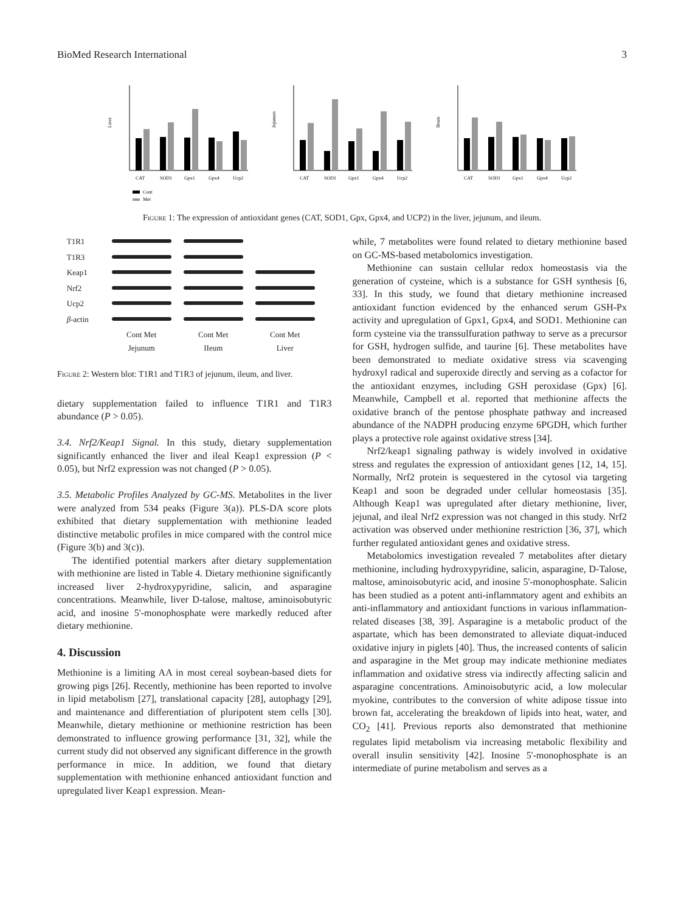BioMed Research International 3
Liver
CAT
SOD1
Gpx1
Gpx4
Ucp2
Cont
Met
Jejunum
CAT
SOD1
Gpx1
Gpx4
Ucp2
Ileum
CAT
SOD1
Gpx1
Gpx4
Ucp2
Figure 1: The expression of antioxidant genes (CAT, SOD1, Gpx, Gpx4, and UCP2) in the liver, jejunum, and ileum.
T1R1
T1R3
Keap1
Nrf2
Ucp2
β-actin
Cont Met
Jejunum
Cont Met
IIeum
Cont Met
Liver
Figure 2: Western blot: T1R1 and T1R3 of jejunum, ileum, and liver.
dietary supplementation failed to influence T1R1 and T1R3 abundance (P > 0.05).
3.4. Nrf2/Keap1 Signal. In this study, dietary supplementation significantly enhanced the liver and ileal Keap1 expression (P < 0.05), but Nrf2 expression was not changed (P > 0.05).
3.5. Metabolic Profiles Analyzed by GC-MS. Metabolites in the liver were analyzed from 534 peaks (Figure 3(a)). PLS-DA score plots exhibited that dietary supplementation with methionine leaded distinctive metabolic profiles in mice compared with the control mice (Figure 3(b) and 3(c)).
The identified potential markers after dietary supplementation with methionine are listed in Table 4. Dietary methionine significantly increased liver 2-hydroxypyridine, salicin, and asparagine concentrations. Meanwhile, liver D-talose, maltose, aminoisobutyric acid, and inosine 5'-monophosphate were markedly reduced after dietary methionine.
4. Discussion
Methionine is a limiting AA in most cereal soybean-based diets for growing pigs [26]. Recently, methionine has been reported to involve in lipid metabolism [27], translational capacity [28], autophagy [29], and maintenance and differentiation of pluripotent stem cells [30]. Meanwhile, dietary methionine or methionine restriction has been demonstrated to influence growing performance [31, 32], while the current study did not observed any significant difference in the growth performance in mice. In addition, we found that dietary supplementation with methionine enhanced antioxidant function and upregulated liver Keap1 expression. Mean-
while, 7 metabolites were found related to dietary methionine based on GC-MS-based metabolomics investigation.
Methionine can sustain cellular redox homeostasis via the generation of cysteine, which is a substance for GSH synthesis [6, 33]. In this study, we found that dietary methionine increased antioxidant function evidenced by the enhanced serum GSH-Px activity and upregulation of Gpx1, Gpx4, and SOD1. Methionine can form cysteine via the transsulfuration pathway to serve as a precursor for GSH, hydrogen sulfide, and taurine [6]. These metabolites have been demonstrated to mediate oxidative stress via scavenging hydroxyl radical and superoxide directly and serving as a cofactor for the antioxidant enzymes, including GSH peroxidase (Gpx) [6]. Meanwhile, Campbell et al. reported that methionine affects the oxidative branch of the pentose phosphate pathway and increased abundance of the NADPH producing enzyme 6PGDH, which further plays a protective role against oxidative stress [34].
Nrf2/keap1 signaling pathway is widely involved in oxidative stress and regulates the expression of antioxidant genes [12, 14, 15]. Normally, Nrf2 protein is sequestered in the cytosol via targeting Keap1 and soon be degraded under cellular homeostasis [35]. Although Keap1 was upregulated after dietary methionine, liver, jejunal, and ileal Nrf2 expression was not changed in this study. Nrf2 activation was observed under methionine restriction [36, 37], which further regulated antioxidant genes and oxidative stress.
Metabolomics investigation revealed 7 metabolites after dietary methionine, including hydroxypyridine, salicin, asparagine, D-Talose, maltose, aminoisobutyric acid, and inosine 5'-monophosphate. Salicin has been studied as a potent anti-inflammatory agent and exhibits an anti-inflammatory and antioxidant functions in various inflammation-related diseases [38, 39]. Asparagine is a metabolic product of the aspartate, which has been demonstrated to alleviate diquat-induced oxidative injury in piglets [40]. Thus, the increased contents of salicin and asparagine in the Met group may indicate methionine mediates inflammation and oxidative stress via indirectly affecting salicin and asparagine concentrations. Aminoisobutyric acid, a low molecular myokine, contributes to the conversion of white adipose tissue into brown fat, accelerating the breakdown of lipids into heat, water, and CO<sub>2</sub> [41]. Previous reports also demonstrated that methionine regulates lipid metabolism via increasing metabolic flexibility and overall insulin sensitivity [42]. Inosine 5'-monophosphate is an intermediate of purine metabolism and serves as a